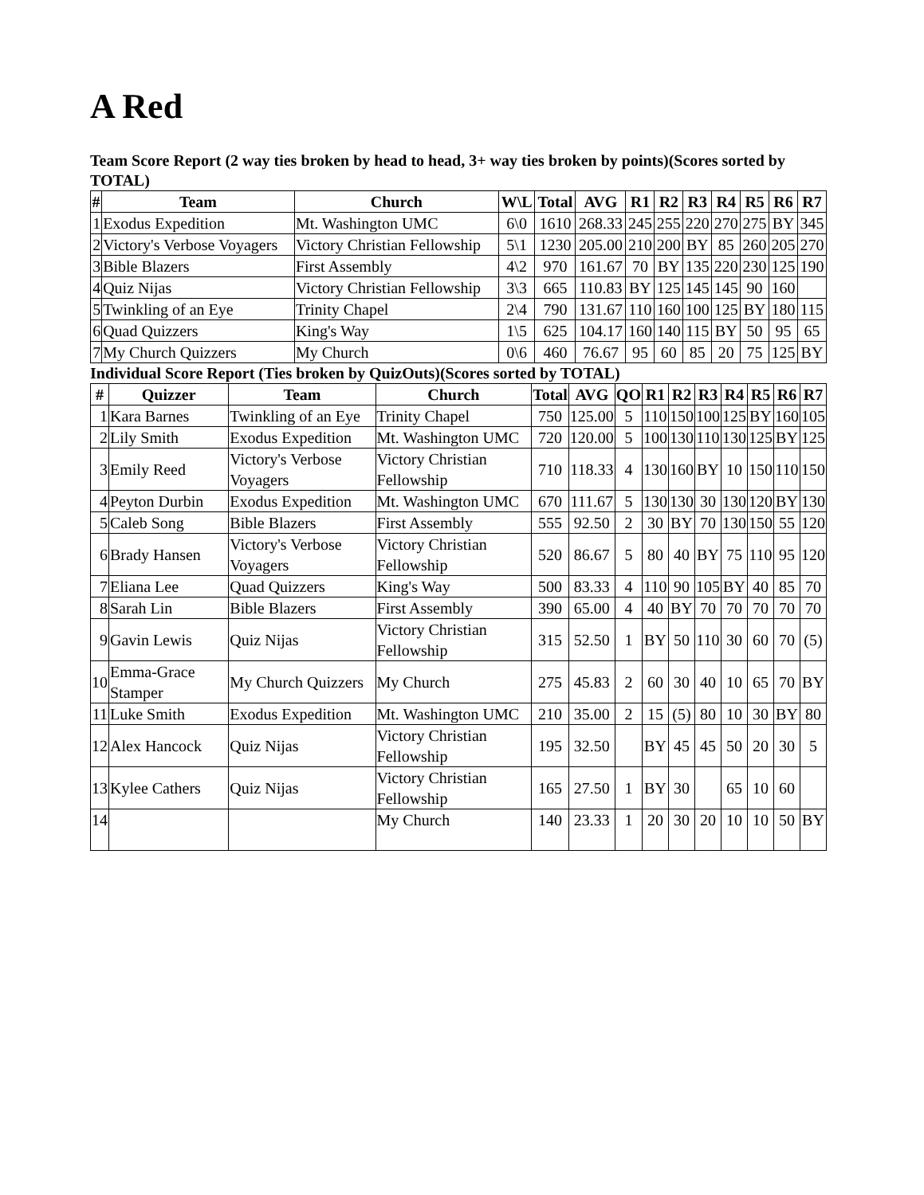A Red
Team Score Report (2 way ties broken by head to head, 3+ way ties broken by points)(Scores sorted by TOTAL)
| # | Team | Church | W\L | Total | AVG | R1 | R2 | R3 | R4 | R5 | R6 | R7 |
| --- | --- | --- | --- | --- | --- | --- | --- | --- | --- | --- | --- | --- |
| 1 | Exodus Expedition | Mt. Washington UMC | 6\0 | 1610 | 268.33 | 245 | 255 | 220 | 270 | 275 | BY | 345 |
| 2 | Victory's Verbose Voyagers | Victory Christian Fellowship | 5\1 | 1230 | 205.00 | 210 | 200 | BY | 85 | 260 | 205 | 270 |
| 3 | Bible Blazers | First Assembly | 4\2 | 970 | 161.67 | 70 | BY | 135 | 220 | 230 | 125 | 190 |
| 4 | Quiz Nijas | Victory Christian Fellowship | 3\3 | 665 | 110.83 | BY | 125 | 145 | 145 | 90 | 160 | |
| 5 | Twinkling of an Eye | Trinity Chapel | 2\4 | 790 | 131.67 | 110 | 160 | 100 | 125 | BY | 180 | 115 |
| 6 | Quad Quizzers | King's Way | 1\5 | 625 | 104.17 | 160 | 140 | 115 | BY | 50 | 95 | 65 |
| 7 | My Church Quizzers | My Church | 0\6 | 460 | 76.67 | 95 | 60 | 85 | 20 | 75 | 125 | BY |
Individual Score Report (Ties broken by QuizOuts)(Scores sorted by TOTAL)
| # | Quizzer | Team | Church | Total | AVG | QO | R1 | R2 | R3 | R4 | R5 | R6 | R7 |
| --- | --- | --- | --- | --- | --- | --- | --- | --- | --- | --- | --- | --- | --- |
| 1 | Kara Barnes | Twinkling of an Eye | Trinity Chapel | 750 | 125.00 | 5 | 110 | 150 | 100 | 125 | BY | 160 | 105 |
| 2 | Lily Smith | Exodus Expedition | Mt. Washington UMC | 720 | 120.00 | 5 | 100 | 130 | 110 | 130 | 125 | BY | 125 |
| 3 | Emily Reed | Victory's Verbose Voyagers | Victory Christian Fellowship | 710 | 118.33 | 4 | 130 | 160 | BY | 10 | 150 | 110 | 150 |
| 4 | Peyton Durbin | Exodus Expedition | Mt. Washington UMC | 670 | 111.67 | 5 | 130 | 130 | 30 | 130 | 120 | BY | 130 |
| 5 | Caleb Song | Bible Blazers | First Assembly | 555 | 92.50 | 2 | 30 | BY | 70 | 130 | 150 | 55 | 120 |
| 6 | Brady Hansen | Victory's Verbose Voyagers | Victory Christian Fellowship | 520 | 86.67 | 5 | 80 | 40 | BY | 75 | 110 | 95 | 120 |
| 7 | Eliana Lee | Quad Quizzers | King's Way | 500 | 83.33 | 4 | 110 | 90 | 105 | BY | 40 | 85 | 70 |
| 8 | Sarah Lin | Bible Blazers | First Assembly | 390 | 65.00 | 4 | 40 | BY | 70 | 70 | 70 | 70 | 70 |
| 9 | Gavin Lewis | Quiz Nijas | Victory Christian Fellowship | 315 | 52.50 | 1 | BY | 50 | 110 | 30 | 60 | 70 | (5) |
| 10 | Emma-Grace Stamper | My Church Quizzers | My Church | 275 | 45.83 | 2 | 60 | 30 | 40 | 10 | 65 | 70 | BY |
| 11 | Luke Smith | Exodus Expedition | Mt. Washington UMC | 210 | 35.00 | 2 | 15 | (5) | 80 | 10 | 30 | BY | 80 |
| 12 | Alex Hancock | Quiz Nijas | Victory Christian Fellowship | 195 | 32.50 | | BY | 45 | 45 | 50 | 20 | 30 | 5 |
| 13 | Kylee Cathers | Quiz Nijas | Victory Christian Fellowship | 165 | 27.50 | 1 | BY | 30 | | 65 | 10 | 60 | |
| 14 | | | My Church | 140 | 23.33 | 1 | 20 | 30 | 20 | 10 | 10 | 50 | BY |